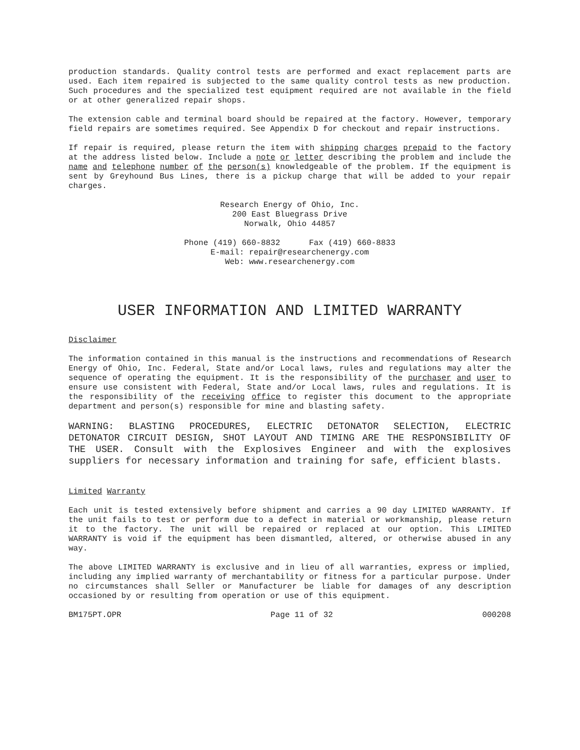production standards. Quality control tests are performed and exact replacement parts are used. Each item repaired is subjected to the same quality control tests as new production. Such procedures and the specialized test equipment required are not available in the field or at other generalized repair shops.
The extension cable and terminal board should be repaired at the factory. However, temporary field repairs are sometimes required. See Appendix D for checkout and repair instructions.
If repair is required, please return the item with shipping charges prepaid to the factory at the address listed below. Include a note or letter describing the problem and include the name and telephone number of the person(s) knowledgeable of the problem. If the equipment is sent by Greyhound Bus Lines, there is a pickup charge that will be added to your repair charges.
Research Energy of Ohio, Inc.
200 East Bluegrass Drive
Norwalk, Ohio 44857
Phone (419) 660-8832 Fax (419) 660-8833
E-mail: repair@researchenergy.com
Web: www.researchenergy.com
USER INFORMATION AND LIMITED WARRANTY
Disclaimer
The information contained in this manual is the instructions and recommendations of Research Energy of Ohio, Inc. Federal, State and/or Local laws, rules and regulations may alter the sequence of operating the equipment. It is the responsibility of the purchaser and user to ensure use consistent with Federal, State and/or Local laws, rules and regulations. It is the responsibility of the receiving office to register this document to the appropriate department and person(s) responsible for mine and blasting safety.
WARNING: BLASTING PROCEDURES, ELECTRIC DETONATOR SELECTION, ELECTRIC DETONATOR CIRCUIT DESIGN, SHOT LAYOUT AND TIMING ARE THE RESPONSIBILITY OF THE USER. Consult with the Explosives Engineer and with the explosives suppliers for necessary information and training for safe, efficient blasts.
Limited Warranty
Each unit is tested extensively before shipment and carries a 90 day LIMITED WARRANTY. If the unit fails to test or perform due to a defect in material or workmanship, please return it to the factory. The unit will be repaired or replaced at our option. This LIMITED WARRANTY is void if the equipment has been dismantled, altered, or otherwise abused in any way.
The above LIMITED WARRANTY is exclusive and in lieu of all warranties, express or implied, including any implied warranty of merchantability or fitness for a particular purpose. Under no circumstances shall Seller or Manufacturer be liable for damages of any description occasioned by or resulting from operation or use of this equipment.
BM175PT.OPR Page 11 of 32 000208